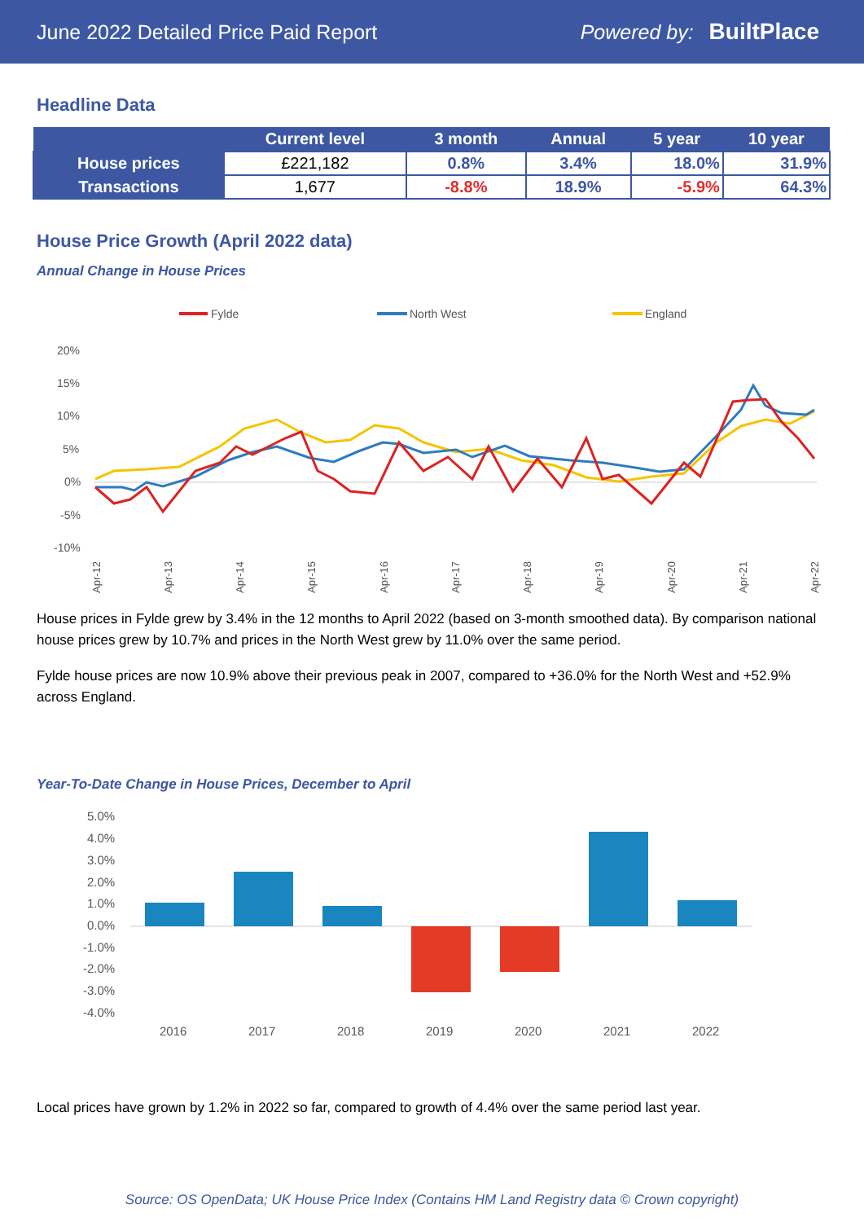June 2022 Detailed Price Paid Report Powered by: BuiltPlace
Headline Data
| | Current level | 3 month | Annual | 5 year | 10 year |
| --- | --- | --- | --- | --- | --- |
| House prices | £221,182 | 0.8% | 3.4% | 18.0% | 31.9% |
| Transactions | 1,677 | -8.8% | 18.9% | -5.9% | 64.3% |
House Price Growth (April 2022 data)
Annual Change in House Prices
Fylde
North West
England
20%
15%
10%
5%
0%
-5%
-10%
Apr-12
Apr-13
Apr-14
Apr-15
Apr-16
Apr-17
Apr-18
Apr-19
Apr-20
Apr-21
Apr-22
House prices in Fylde grew by 3.4% in the 12 months to April 2022 (based on 3-month smoothed data). By comparison national house prices grew by 10.7% and prices in the North West grew by 11.0% over the same period.
Fylde house prices are now 10.9% above their previous peak in 2007, compared to +36.0% for the North West and +52.9% across England.
Year-To-Date Change in House Prices, December to April
5.0%
4.0%
3.0%
2.0%
1.0%
0.0%
-1.0%
-2.0%
-3.0%
-4.0%
2016
2017
2018
2019
2020
2021
2022
Local prices have grown by 1.2% in 2022 so far, compared to growth of 4.4% over the same period last year.
Source: OS OpenData; UK House Price Index (Contains HM Land Registry data © Crown copyright)